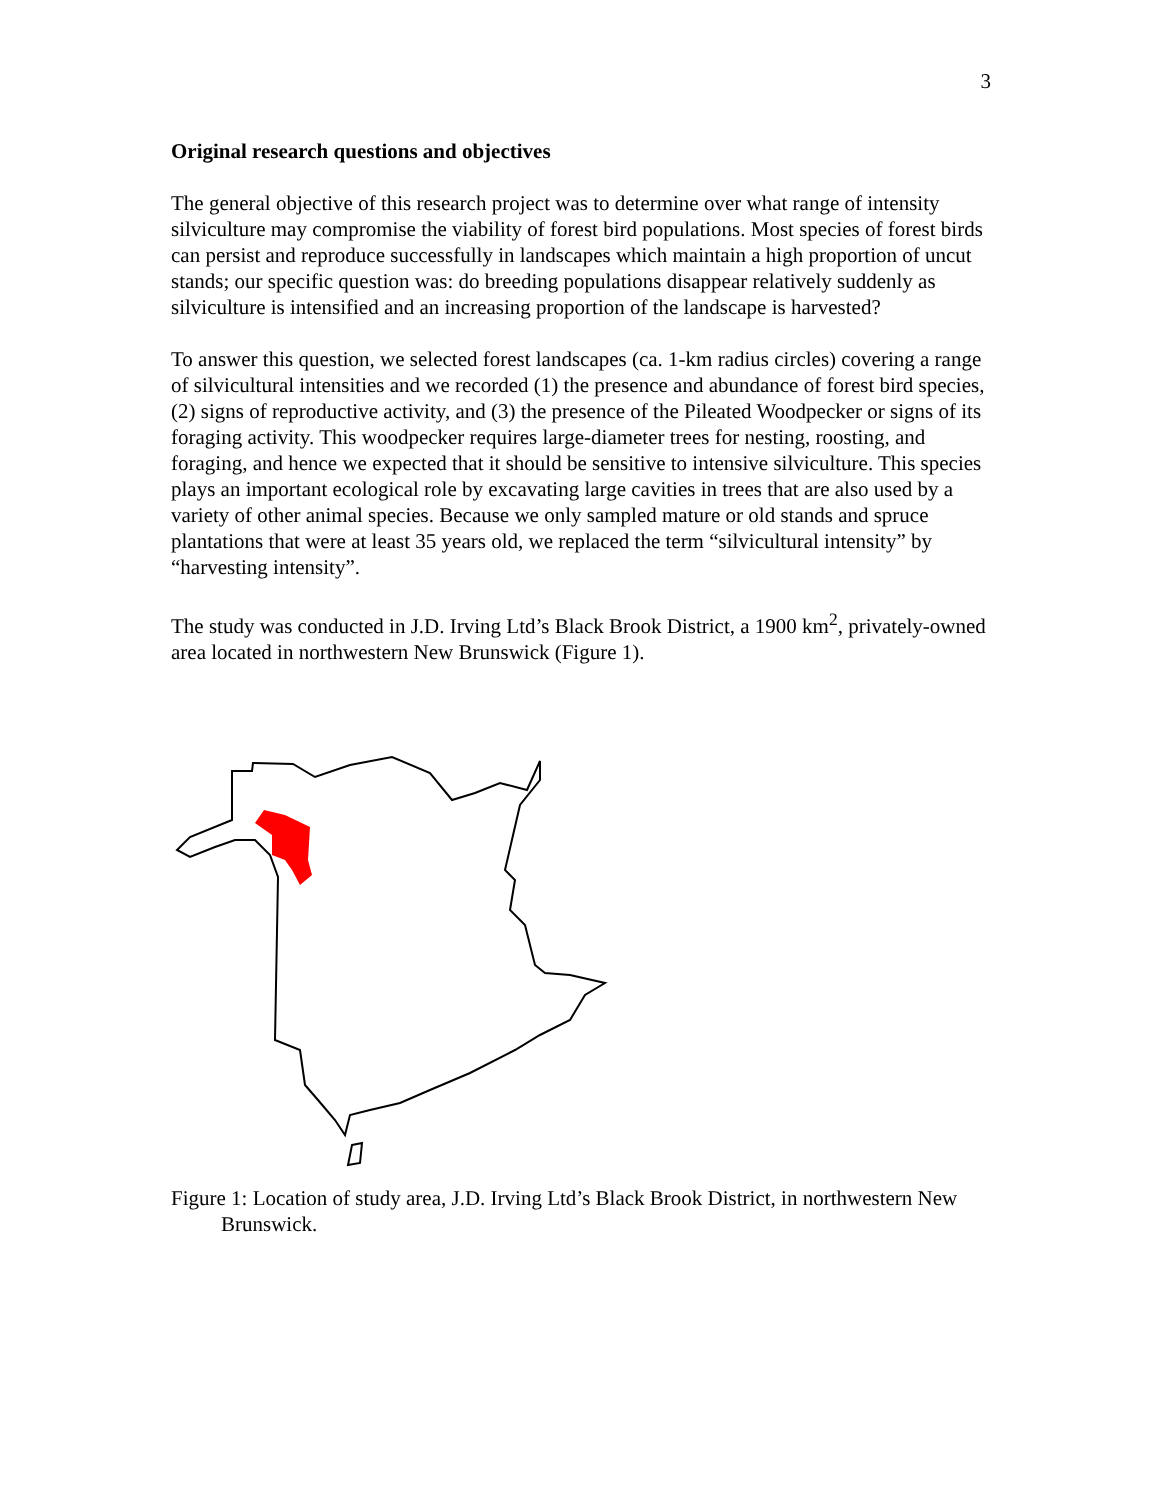3
Original research questions and objectives
The general objective of this research project was to determine over what range of intensity silviculture may compromise the viability of forest bird populations. Most species of forest birds can persist and reproduce successfully in landscapes which maintain a high proportion of uncut stands; our specific question was: do breeding populations disappear relatively suddenly as silviculture is intensified and an increasing proportion of the landscape is harvested?
To answer this question, we selected forest landscapes (ca. 1-km radius circles) covering a range of silvicultural intensities and we recorded (1) the presence and abundance of forest bird species, (2) signs of reproductive activity, and (3) the presence of the Pileated Woodpecker or signs of its foraging activity. This woodpecker requires large-diameter trees for nesting, roosting, and foraging, and hence we expected that it should be sensitive to intensive silviculture. This species plays an important ecological role by excavating large cavities in trees that are also used by a variety of other animal species. Because we only sampled mature or old stands and spruce plantations that were at least 35 years old, we replaced the term “silvicultural intensity” by “harvesting intensity”.
The study was conducted in J.D. Irving Ltd’s Black Brook District, a 1900 km<sup>2</sup>, privately-owned area located in northwestern New Brunswick (Figure 1).
Figure 1: Location of study area, J.D. Irving Ltd’s Black Brook District, in northwestern New Brunswick.